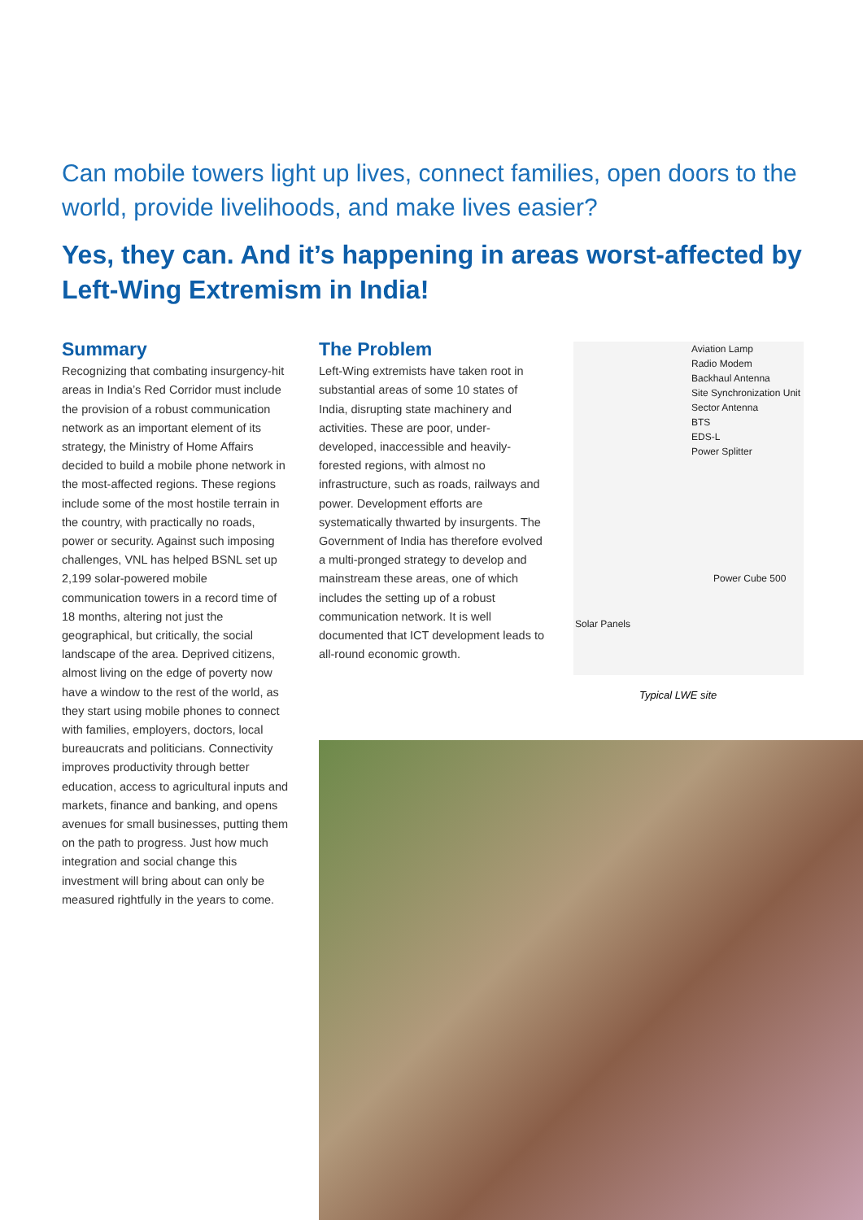Can mobile towers light up lives, connect families, open doors to the world, provide livelihoods, and make lives easier?
Yes, they can. And it’s happening in areas worst-affected by Left-Wing Extremism in India!
Summary
Recognizing that combating insurgency-hit areas in India’s Red Corridor must include the provision of a robust communication network as an important element of its strategy, the Ministry of Home Affairs decided to build a mobile phone network in the most-affected regions. These regions include some of the most hostile terrain in the country, with practically no roads, power or security. Against such imposing challenges, VNL has helped BSNL set up 2,199 solar-powered mobile communication towers in a record time of 18 months, altering not just the geographical, but critically, the social landscape of the area. Deprived citizens, almost living on the edge of poverty now have a window to the rest of the world, as they start using mobile phones to connect with families, employers, doctors, local bureaucrats and politicians. Connectivity improves productivity through better education, access to agricultural inputs and markets, finance and banking, and opens avenues for small businesses, putting them on the path to progress. Just how much integration and social change this investment will bring about can only be measured rightfully in the years to come.
The Problem
Left-Wing extremists have taken root in substantial areas of some 10 states of India, disrupting state machinery and activities. These are poor, under-developed, inaccessible and heavily-forested regions, with almost no infrastructure, such as roads, railways and power. Development efforts are systematically thwarted by insurgents. The Government of India has therefore evolved a multi-pronged strategy to develop and mainstream these areas, one of which includes the setting up of a robust communication network. It is well documented that ICT development leads to all-round economic growth.
Aviation Lamp
Radio Modem
Backhaul Antenna
Site Synchronization Unit
Sector Antenna
BTS
EDS-L
Power Splitter
Power Cube 500
Solar Panels
Typical LWE site